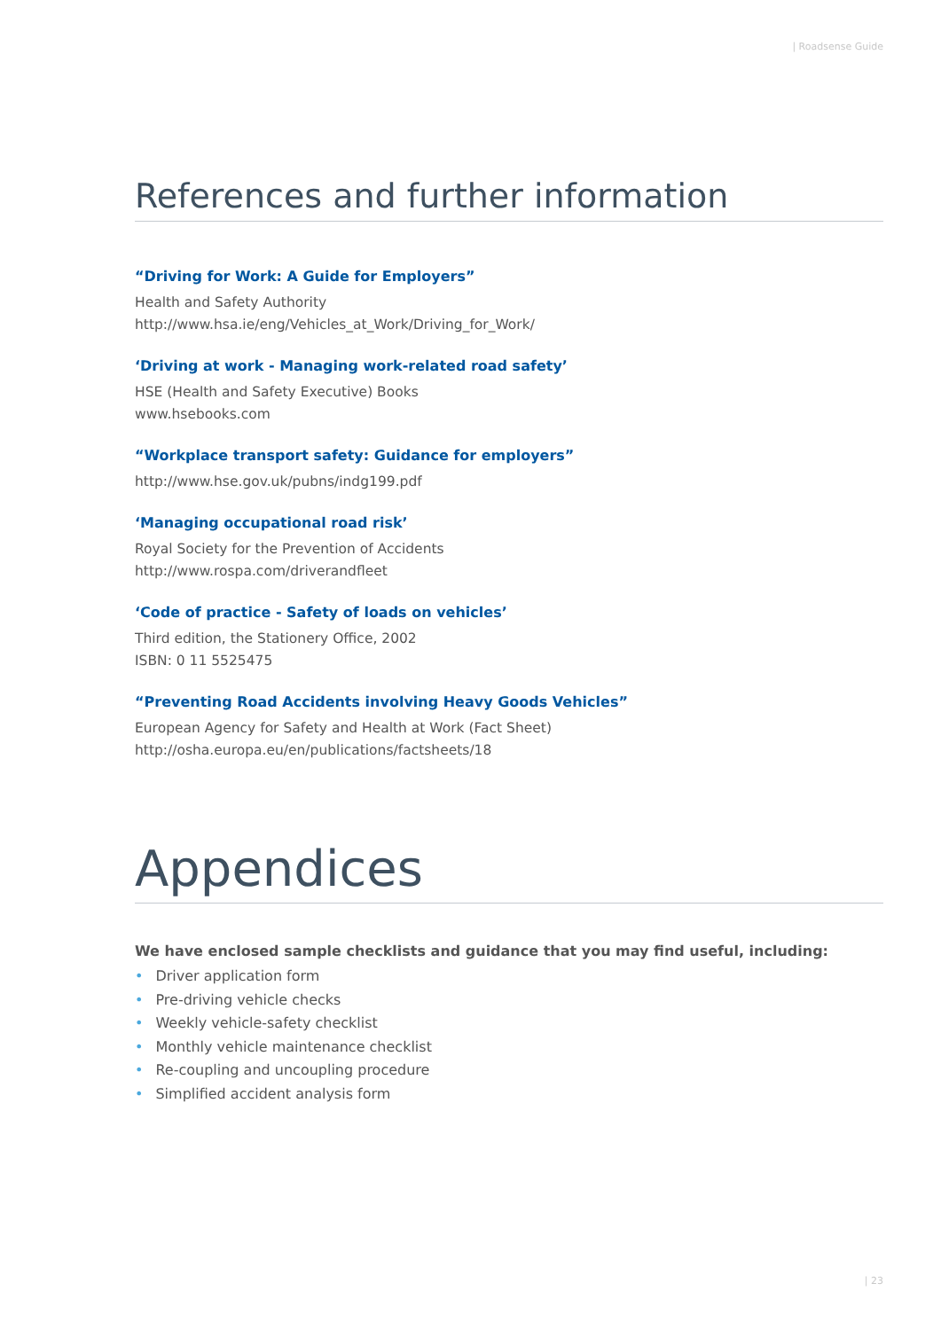| Roadsense Guide
References and further information
“Driving for Work: A Guide for Employers”
Health and Safety Authority
http://www.hsa.ie/eng/Vehicles_at_Work/Driving_for_Work/
‘Driving at work - Managing work-related road safety’
HSE (Health and Safety Executive) Books
www.hsebooks.com
“Workplace transport safety: Guidance for employers”
http://www.hse.gov.uk/pubns/indg199.pdf
‘Managing occupational road risk’
Royal Society for the Prevention of Accidents
http://www.rospa.com/driverandfleet
‘Code of practice - Safety of loads on vehicles’
Third edition, the Stationery Office, 2002
ISBN: 0 11 5525475
“Preventing Road Accidents involving Heavy Goods Vehicles”
European Agency for Safety and Health at Work (Fact Sheet)
http://osha.europa.eu/en/publications/factsheets/18
Appendices
We have enclosed sample checklists and guidance that you may find useful, including:
• Driver application form
• Pre-driving vehicle checks
• Weekly vehicle-safety checklist
• Monthly vehicle maintenance checklist
• Re-coupling and uncoupling procedure
• Simplified accident analysis form
| 23